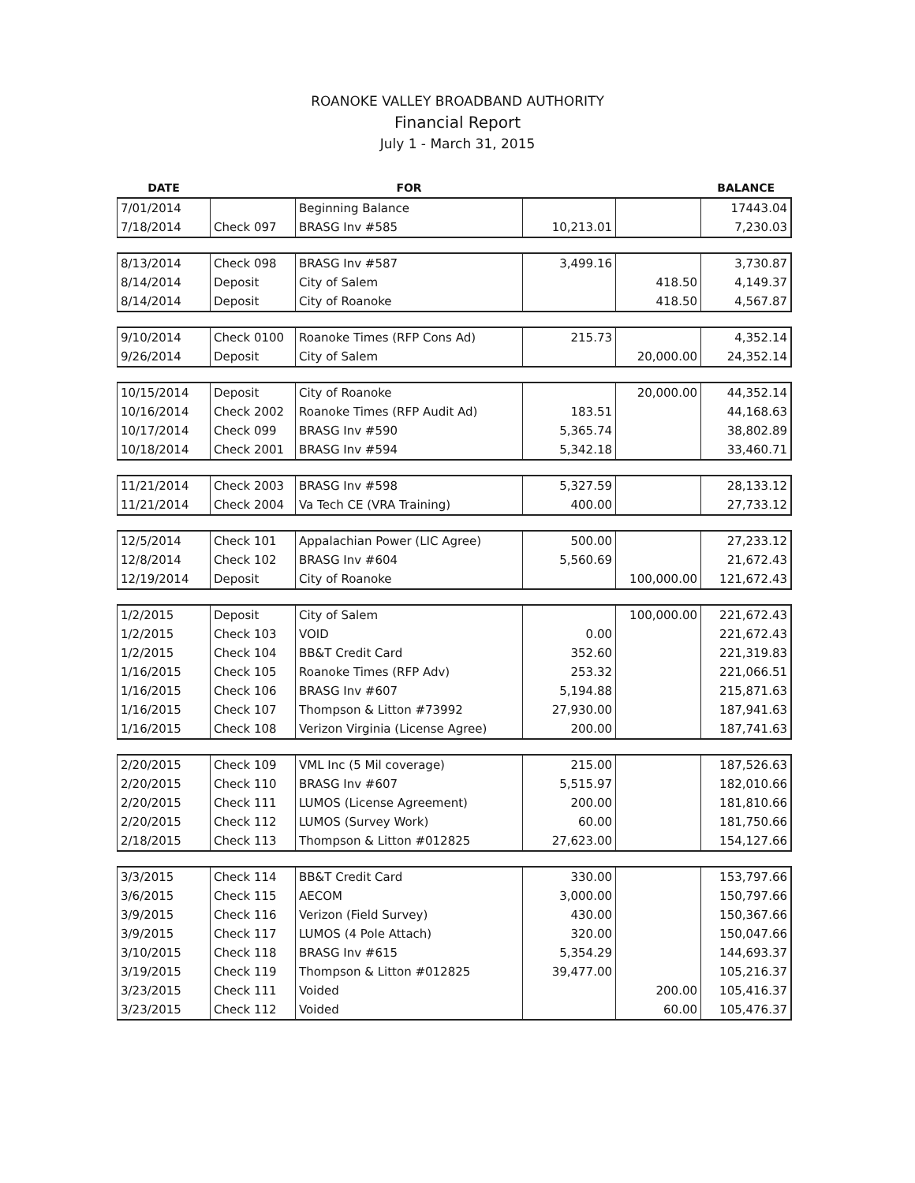ROANOKE VALLEY BROADBAND AUTHORITY
Financial Report
July 1 - March 31, 2015
| DATE | | FOR | | | BALANCE |
| --- | --- | --- | --- | --- | --- |
| 7/01/2014 | | Beginning Balance | | | 17443.04 |
| 7/18/2014 | Check 097 | BRASG Inv #585 | 10,213.01 | | 7,230.03 |
| 8/13/2014 | Check 098 | BRASG Inv #587 | 3,499.16 | | 3,730.87 |
| 8/14/2014 | Deposit | City of Salem | | 418.50 | 4,149.37 |
| 8/14/2014 | Deposit | City of Roanoke | | 418.50 | 4,567.87 |
| 9/10/2014 | Check 0100 | Roanoke Times (RFP Cons Ad) | 215.73 | | 4,352.14 |
| 9/26/2014 | Deposit | City of Salem | | 20,000.00 | 24,352.14 |
| 10/15/2014 | Deposit | City of Roanoke | | 20,000.00 | 44,352.14 |
| 10/16/2014 | Check 2002 | Roanoke Times (RFP Audit Ad) | 183.51 | | 44,168.63 |
| 10/17/2014 | Check 099 | BRASG Inv #590 | 5,365.74 | | 38,802.89 |
| 10/18/2014 | Check 2001 | BRASG Inv #594 | 5,342.18 | | 33,460.71 |
| 11/21/2014 | Check 2003 | BRASG Inv #598 | 5,327.59 | | 28,133.12 |
| 11/21/2014 | Check 2004 | Va Tech CE (VRA Training) | 400.00 | | 27,733.12 |
| 12/5/2014 | Check 101 | Appalachian Power (LIC Agree) | 500.00 | | 27,233.12 |
| 12/8/2014 | Check 102 | BRASG Inv #604 | 5,560.69 | | 21,672.43 |
| 12/19/2014 | Deposit | City of Roanoke | | 100,000.00 | 121,672.43 |
| 1/2/2015 | Deposit | City of Salem | | 100,000.00 | 221,672.43 |
| 1/2/2015 | Check 103 | VOID | 0.00 | | 221,672.43 |
| 1/2/2015 | Check 104 | BB&T Credit Card | 352.60 | | 221,319.83 |
| 1/16/2015 | Check 105 | Roanoke Times (RFP Adv) | 253.32 | | 221,066.51 |
| 1/16/2015 | Check 106 | BRASG Inv #607 | 5,194.88 | | 215,871.63 |
| 1/16/2015 | Check 107 | Thompson & Litton #73992 | 27,930.00 | | 187,941.63 |
| 1/16/2015 | Check 108 | Verizon Virginia (License Agree) | 200.00 | | 187,741.63 |
| 2/20/2015 | Check 109 | VML Inc (5 Mil coverage) | 215.00 | | 187,526.63 |
| 2/20/2015 | Check 110 | BRASG Inv #607 | 5,515.97 | | 182,010.66 |
| 2/20/2015 | Check 111 | LUMOS (License Agreement) | 200.00 | | 181,810.66 |
| 2/20/2015 | Check 112 | LUMOS (Survey Work) | 60.00 | | 181,750.66 |
| 2/18/2015 | Check 113 | Thompson & Litton #012825 | 27,623.00 | | 154,127.66 |
| 3/3/2015 | Check 114 | BB&T Credit Card | 330.00 | | 153,797.66 |
| 3/6/2015 | Check 115 | AECOM | 3,000.00 | | 150,797.66 |
| 3/9/2015 | Check 116 | Verizon (Field Survey) | 430.00 | | 150,367.66 |
| 3/9/2015 | Check 117 | LUMOS (4 Pole Attach) | 320.00 | | 150,047.66 |
| 3/10/2015 | Check 118 | BRASG Inv #615 | 5,354.29 | | 144,693.37 |
| 3/19/2015 | Check 119 | Thompson & Litton #012825 | 39,477.00 | | 105,216.37 |
| 3/23/2015 | Check 111 | Voided | | 200.00 | 105,416.37 |
| 3/23/2015 | Check 112 | Voided | | 60.00 | 105,476.37 |